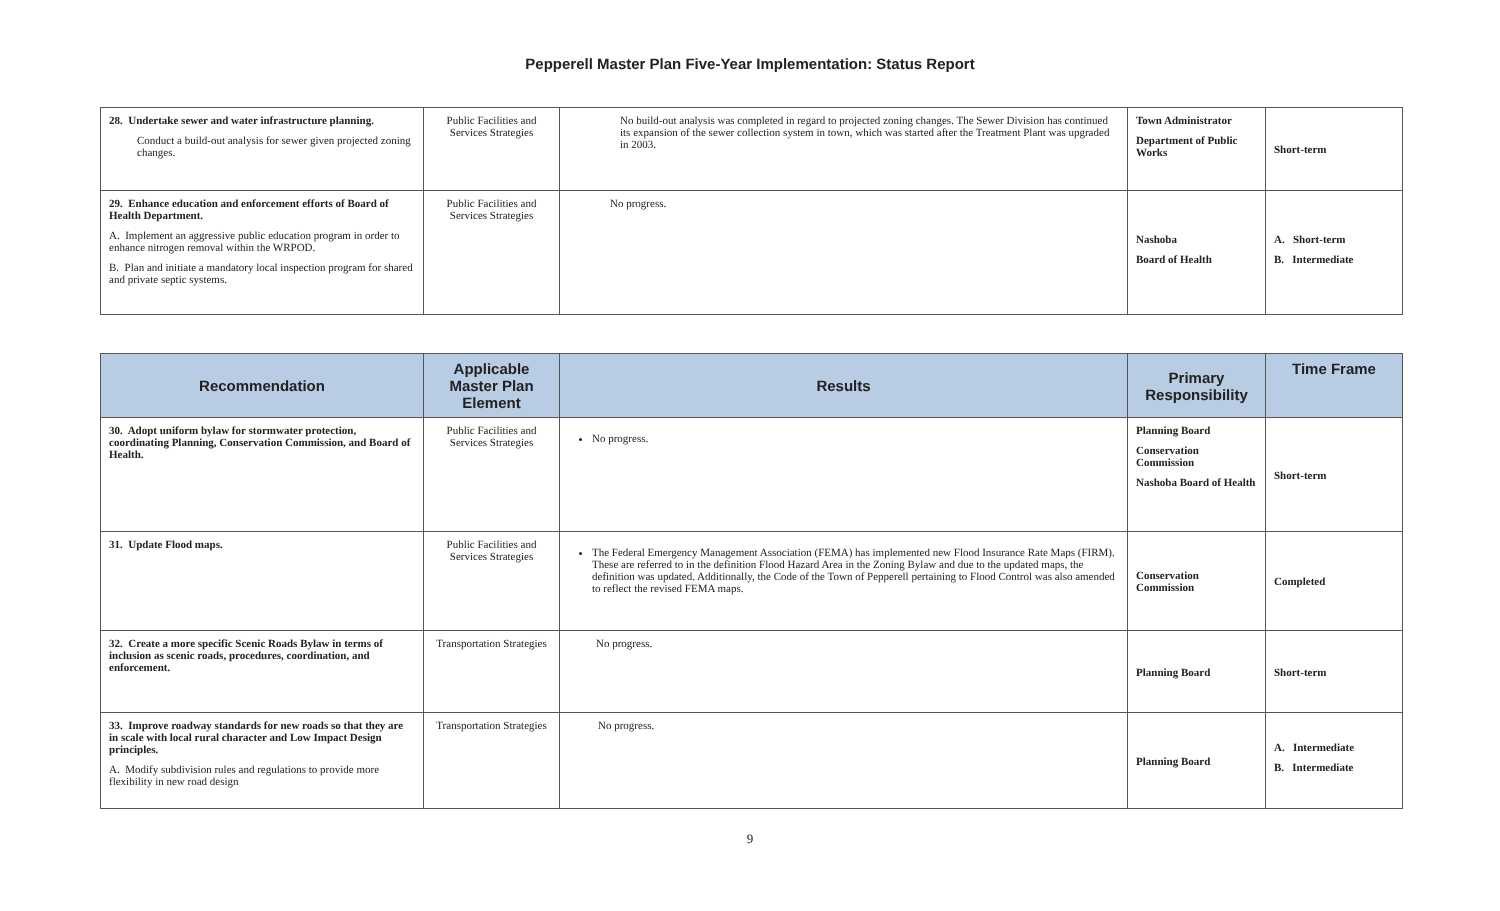Pepperell Master Plan Five-Year Implementation: Status Report
| 28. Undertake sewer and water infrastructure planning. Conduct a build-out analysis for sewer given projected zoning changes. | Public Facilities and Services Strategies | No build-out analysis was completed in regard to projected zoning changes. The Sewer Division has continued its expansion of the sewer collection system in town, which was started after the Treatment Plant was upgraded in 2003. | Town Administrator Department of Public Works | Short-term |
| 29. Enhance education and enforcement efforts of Board of Health Department. A. Implement an aggressive public education program in order to enhance nitrogen removal within the WRPOD. B. Plan and initiate a mandatory local inspection program for shared and private septic systems. | Public Facilities and Services Strategies | No progress. | Nashoba Board of Health | A. Short-term B. Intermediate |
| Recommendation | Applicable Master Plan Element | Results | Primary Responsibility | Time Frame |
| --- | --- | --- | --- | --- |
| 30. Adopt uniform bylaw for stormwater protection, coordinating Planning, Conservation Commission, and Board of Health. | Public Facilities and Services Strategies | No progress. | Planning Board Conservation Commission Nashoba Board of Health | Short-term |
| 31. Update Flood maps. | Public Facilities and Services Strategies | The Federal Emergency Management Association (FEMA) has implemented new Flood Insurance Rate Maps (FIRM). These are referred to in the definition Flood Hazard Area in the Zoning Bylaw and due to the updated maps, the definition was updated. Additionally, the Code of the Town of Pepperell pertaining to Flood Control was also amended to reflect the revised FEMA maps. | Conservation Commission | Completed |
| 32. Create a more specific Scenic Roads Bylaw in terms of inclusion as scenic roads, procedures, coordination, and enforcement. | Transportation Strategies | No progress. | Planning Board | Short-term |
| 33. Improve roadway standards for new roads so that they are in scale with local rural character and Low Impact Design principles. A. Modify subdivision rules and regulations to provide more flexibility in new road design | Transportation Strategies | No progress. | Planning Board | A. Intermediate B. Intermediate |
9